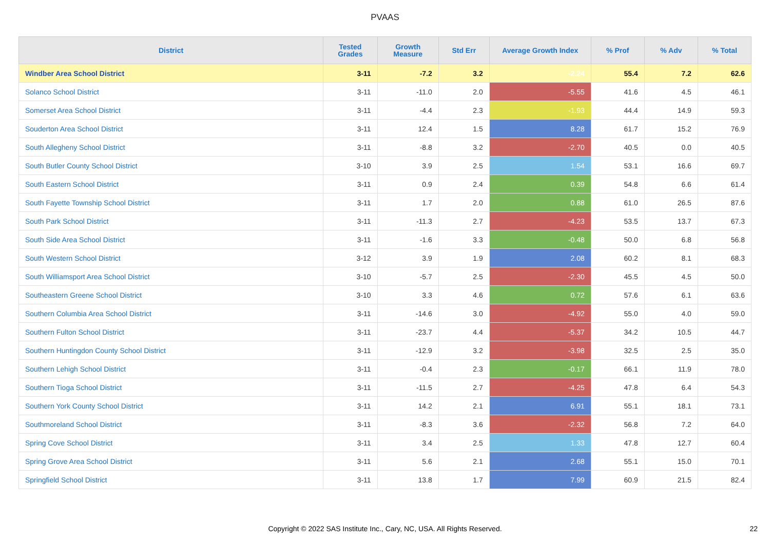PVAAS
| District | Tested Grades | Growth Measure | Std Err | Average Growth Index | % Prof | % Adv | % Total |
| --- | --- | --- | --- | --- | --- | --- | --- |
| Windber Area School District | 3-11 | -7.2 | 3.2 | -2.24 | 55.4 | 7.2 | 62.6 |
| Solanco School District | 3-11 | -11.0 | 2.0 | -5.55 | 41.6 | 4.5 | 46.1 |
| Somerset Area School District | 3-11 | -4.4 | 2.3 | -1.93 | 44.4 | 14.9 | 59.3 |
| Souderton Area School District | 3-11 | 12.4 | 1.5 | 8.28 | 61.7 | 15.2 | 76.9 |
| South Allegheny School District | 3-11 | -8.8 | 3.2 | -2.70 | 40.5 | 0.0 | 40.5 |
| South Butler County School District | 3-10 | 3.9 | 2.5 | 1.54 | 53.1 | 16.6 | 69.7 |
| South Eastern School District | 3-11 | 0.9 | 2.4 | 0.39 | 54.8 | 6.6 | 61.4 |
| South Fayette Township School District | 3-11 | 1.7 | 2.0 | 0.88 | 61.0 | 26.5 | 87.6 |
| South Park School District | 3-11 | -11.3 | 2.7 | -4.23 | 53.5 | 13.7 | 67.3 |
| South Side Area School District | 3-11 | -1.6 | 3.3 | -0.48 | 50.0 | 6.8 | 56.8 |
| South Western School District | 3-12 | 3.9 | 1.9 | 2.08 | 60.2 | 8.1 | 68.3 |
| South Williamsport Area School District | 3-10 | -5.7 | 2.5 | -2.30 | 45.5 | 4.5 | 50.0 |
| Southeastern Greene School District | 3-10 | 3.3 | 4.6 | 0.72 | 57.6 | 6.1 | 63.6 |
| Southern Columbia Area School District | 3-11 | -14.6 | 3.0 | -4.92 | 55.0 | 4.0 | 59.0 |
| Southern Fulton School District | 3-11 | -23.7 | 4.4 | -5.37 | 34.2 | 10.5 | 44.7 |
| Southern Huntingdon County School District | 3-11 | -12.9 | 3.2 | -3.98 | 32.5 | 2.5 | 35.0 |
| Southern Lehigh School District | 3-11 | -0.4 | 2.3 | -0.17 | 66.1 | 11.9 | 78.0 |
| Southern Tioga School District | 3-11 | -11.5 | 2.7 | -4.25 | 47.8 | 6.4 | 54.3 |
| Southern York County School District | 3-11 | 14.2 | 2.1 | 6.91 | 55.1 | 18.1 | 73.1 |
| Southmoreland School District | 3-11 | -8.3 | 3.6 | -2.32 | 56.8 | 7.2 | 64.0 |
| Spring Cove School District | 3-11 | 3.4 | 2.5 | 1.33 | 47.8 | 12.7 | 60.4 |
| Spring Grove Area School District | 3-11 | 5.6 | 2.1 | 2.68 | 55.1 | 15.0 | 70.1 |
| Springfield School District | 3-11 | 13.8 | 1.7 | 7.99 | 60.9 | 21.5 | 82.4 |
Copyright © 2022 SAS Institute Inc., Cary, NC, USA. All Rights Reserved. 22